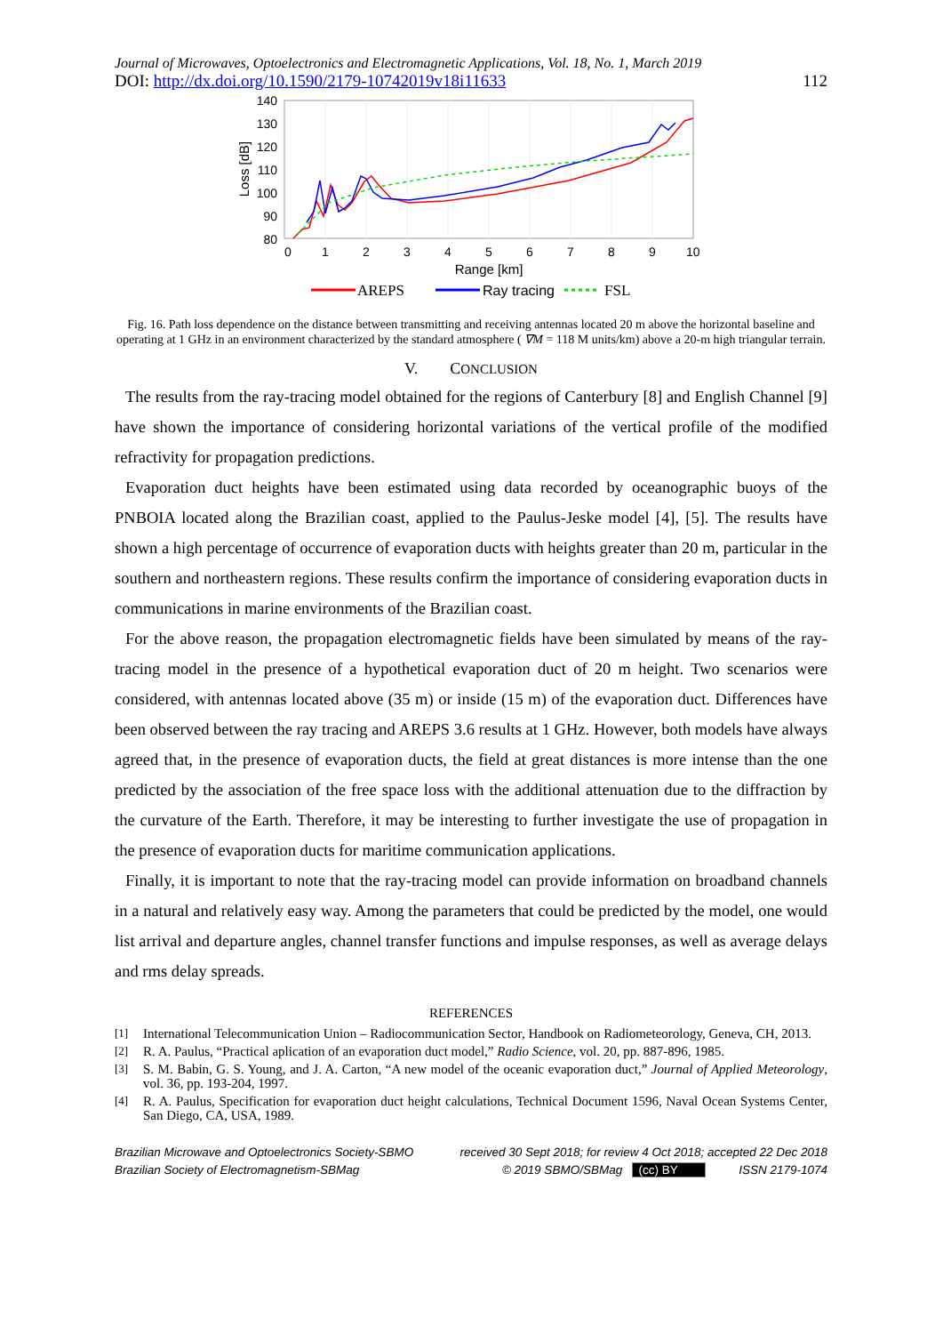Journal of Microwaves, Optoelectronics and Electromagnetic Applications, Vol. 18, No. 1, March 2019
DOI: http://dx.doi.org/10.1590/2179-10742019v18i11633 112
140
130
120
110
100
90
80
0
1
2
3
4
5
6
7
8
9
10
Range [km]
Loss [dB]
AREPS
Ray tracing
FSL
Fig. 16. Path loss dependence on the distance between transmitting and receiving antennas located 20 m above the horizontal baseline and operating at 1 GHz in an environment characterized by the standard atmosphere ( ∇M = 118 M units/km) above a 20-m high triangular terrain.
V. CONCLUSION
The results from the ray-tracing model obtained for the regions of Canterbury [8] and English Channel [9] have shown the importance of considering horizontal variations of the vertical profile of the modified refractivity for propagation predictions.
Evaporation duct heights have been estimated using data recorded by oceanographic buoys of the PNBOIA located along the Brazilian coast, applied to the Paulus-Jeske model [4], [5]. The results have shown a high percentage of occurrence of evaporation ducts with heights greater than 20 m, particular in the southern and northeastern regions. These results confirm the importance of considering evaporation ducts in communications in marine environments of the Brazilian coast.
For the above reason, the propagation electromagnetic fields have been simulated by means of the ray-tracing model in the presence of a hypothetical evaporation duct of 20 m height. Two scenarios were considered, with antennas located above (35 m) or inside (15 m) of the evaporation duct. Differences have been observed between the ray tracing and AREPS 3.6 results at 1 GHz. However, both models have always agreed that, in the presence of evaporation ducts, the field at great distances is more intense than the one predicted by the association of the free space loss with the additional attenuation due to the diffraction by the curvature of the Earth. Therefore, it may be interesting to further investigate the use of propagation in the presence of evaporation ducts for maritime communication applications.
Finally, it is important to note that the ray-tracing model can provide information on broadband channels in a natural and relatively easy way. Among the parameters that could be predicted by the model, one would list arrival and departure angles, channel transfer functions and impulse responses, as well as average delays and rms delay spreads.
REFERENCES
[1] International Telecommunication Union – Radiocommunication Sector, Handbook on Radiometeorology, Geneva, CH, 2013.
[2] R. A. Paulus, “Practical aplication of an evaporation duct model,” Radio Science, vol. 20, pp. 887-896, 1985.
[3] S. M. Babin, G. S. Young, and J. A. Carton, “A new model of the oceanic evaporation duct,” Journal of Applied Meteorology, vol. 36, pp. 193-204, 1997.
[4] R. A. Paulus, Specification for evaporation duct height calculations, Technical Document 1596, Naval Ocean Systems Center, San Diego, CA, USA, 1989.
Brazilian Microwave and Optoelectronics Society-SBMO
Brazilian Society of Electromagnetism-SBMag
received 30 Sept 2018; for review 4 Oct 2018; accepted 22 Dec 2018
© 2019 SBMO/SBMag (cc) BY ISSN 2179-1074